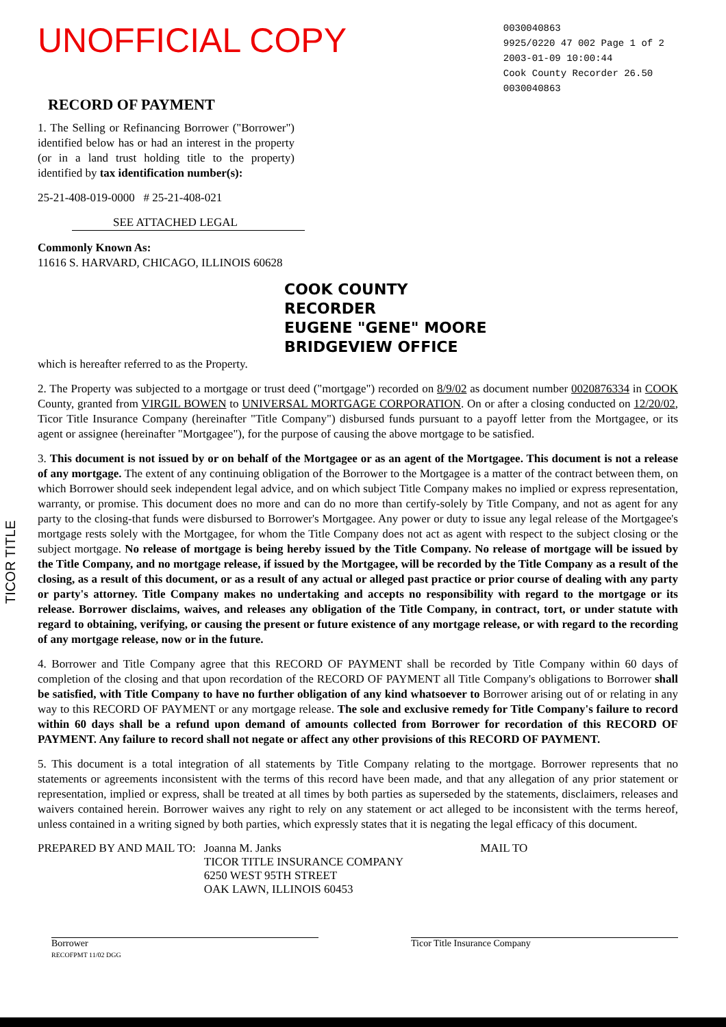UNOFFICIAL COPY
0030040863
9925/0220 47 002 Page 1 of 2
2003-01-09 10:00:44
Cook County Recorder 26.50
0030040863
RECORD OF PAYMENT
1. The Selling or Refinancing Borrower ("Borrower") identified below has or had an interest in the property (or in a land trust holding title to the property) identified by tax identification number(s):
25-21-408-019-0000 # 25-21-408-021
SEE ATTACHED LEGAL
Commonly Known As:
11616 S. HARVARD, CHICAGO, ILLINOIS 60628
COOK COUNTY
RECORDER
EUGENE "GENE" MOORE
BRIDGEVIEW OFFICE
which is hereafter referred to as the Property.
2. The Property was subjected to a mortgage or trust deed ("mortgage") recorded on 8/9/02 as document number 0020876334 in COOK County, granted from VIRGIL BOWEN to UNIVERSAL MORTGAGE CORPORATION. On or after a closing conducted on 12/20/02, Ticor Title Insurance Company (hereinafter "Title Company") disbursed funds pursuant to a payoff letter from the Mortgagee, or its agent or assignee (hereinafter "Mortgagee"), for the purpose of causing the above mortgage to be satisfied.
3. This document is not issued by or on behalf of the Mortgagee or as an agent of the Mortgagee. This document is not a release of any mortgage. The extent of any continuing obligation of the Borrower to the Mortgagee is a matter of the contract between them, on which Borrower should seek independent legal advice, and on which subject Title Company makes no implied or express representation, warranty, or promise. This document does no more and can do no more than certify-solely by Title Company, and not as agent for any party to the closing-that funds were disbursed to Borrower's Mortgagee. Any power or duty to issue any legal release of the Mortgagee's mortgage rests solely with the Mortgagee, for whom the Title Company does not act as agent with respect to the subject closing or the subject mortgage. No release of mortgage is being hereby issued by the Title Company. No release of mortgage will be issued by the Title Company, and no mortgage release, if issued by the Mortgagee, will be recorded by the Title Company as a result of the closing, as a result of this document, or as a result of any actual or alleged past practice or prior course of dealing with any party or party's attorney. Title Company makes no undertaking and accepts no responsibility with regard to the mortgage or its release. Borrower disclaims, waives, and releases any obligation of the Title Company, in contract, tort, or under statute with regard to obtaining, verifying, or causing the present or future existence of any mortgage release, or with regard to the recording of any mortgage release, now or in the future.
4. Borrower and Title Company agree that this RECORD OF PAYMENT shall be recorded by Title Company within 60 days of completion of the closing and that upon recordation of the RECORD OF PAYMENT all Title Company's obligations to Borrower shall be satisfied, with Title Company to have no further obligation of any kind whatsoever to Borrower arising out of or relating in any way to this RECORD OF PAYMENT or any mortgage release. The sole and exclusive remedy for Title Company's failure to record within 60 days shall be a refund upon demand of amounts collected from Borrower for recordation of this RECORD OF PAYMENT. Any failure to record shall not negate or affect any other provisions of this RECORD OF PAYMENT.
5. This document is a total integration of all statements by Title Company relating to the mortgage. Borrower represents that no statements or agreements inconsistent with the terms of this record have been made, and that any allegation of any prior statement or representation, implied or express, shall be treated at all times by both parties as superseded by the statements, disclaimers, releases and waivers contained herein. Borrower waives any right to rely on any statement or act alleged to be inconsistent with the terms hereof, unless contained in a writing signed by both parties, which expressly states that it is negating the legal efficacy of this document.
PREPARED BY AND MAIL TO:
Joanna M. Janks
TICOR TITLE INSURANCE COMPANY
6250 WEST 95TH STREET
OAK LAWN, ILLINOIS 60453
MAIL TO
Borrower
RECOFPMT 11/02 DGG
Ticor Title Insurance Company
TICOR TITLE